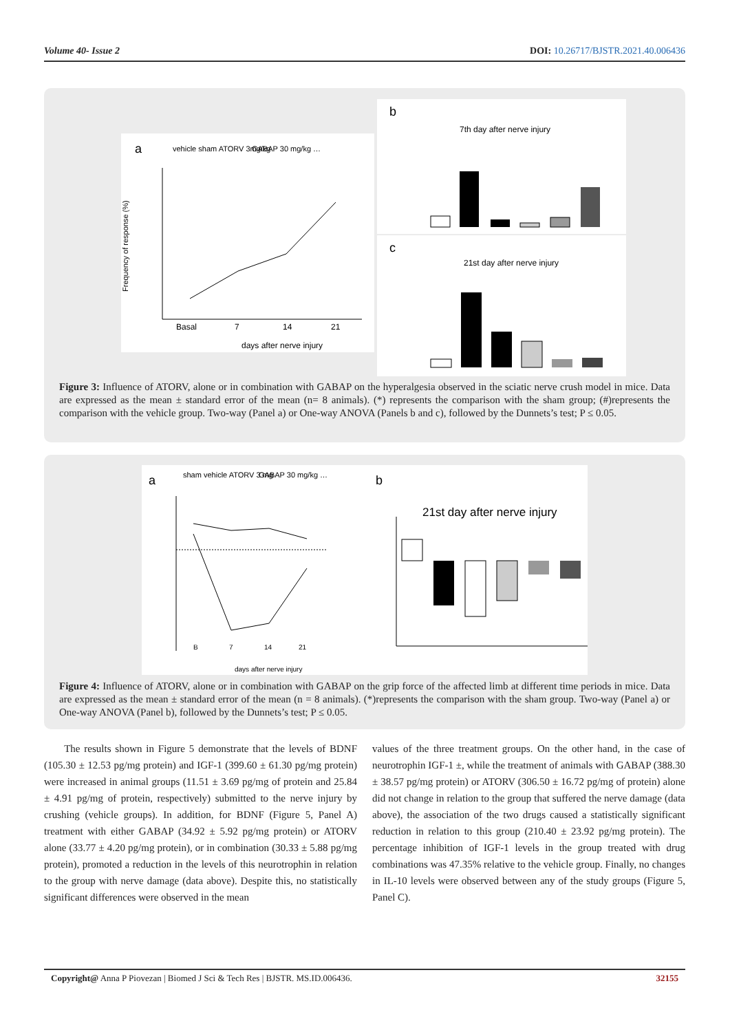Volume 40- Issue 2 DOI: 10.26717/BJSTR.2021.40.006436
a
vehicle sham ATORV 3mg/kg
GABAP 30 mg/kg …
Frequency of response (%)
Basal
7
14
21
days after nerve injury
b
7th day after nerve injury
c
21st day after nerve injury
Figure 3: Influence of ATORV, alone or in combination with GABAP on the hyperalgesia observed in the sciatic nerve crush model in mice. Data are expressed as the mean ± standard error of the mean (n= 8 animals). (*) represents the comparison with the sham group; (#)represents the comparison with the vehicle group. Two-way (Panel a) or One-way ANOVA (Panels b and c), followed by the Dunnets’s test; P ≤ 0.05.
a
sham vehicle ATORV 3 mg
GABAP 30 mg/kg …
B
7
14
21
days after nerve injury
b
21st day after nerve injury
Figure 4: Influence of ATORV, alone or in combination with GABAP on the grip force of the affected limb at different time periods in mice. Data are expressed as the mean ± standard error of the mean (n = 8 animals). (*)represents the comparison with the sham group. Two-way (Panel a) or One-way ANOVA (Panel b), followed by the Dunnets’s test; P ≤ 0.05.
The results shown in Figure 5 demonstrate that the levels of BDNF (105.30 ± 12.53 pg/mg protein) and IGF-1 (399.60 ± 61.30 pg/mg protein) were increased in animal groups (11.51 ± 3.69 pg/mg of protein and 25.84 ± 4.91 pg/mg of protein, respectively) submitted to the nerve injury by crushing (vehicle groups). In addition, for BDNF (Figure 5, Panel A) treatment with either GABAP (34.92 ± 5.92 pg/mg protein) or ATORV alone (33.77 ± 4.20 pg/mg protein), or in combination (30.33 ± 5.88 pg/mg protein), promoted a reduction in the levels of this neurotrophin in relation to the group with nerve damage (data above). Despite this, no statistically significant differences were observed in the mean
values of the three treatment groups. On the other hand, in the case of neurotrophin IGF-1 ±, while the treatment of animals with GABAP (388.30 ± 38.57 pg/mg protein) or ATORV (306.50 ± 16.72 pg/mg of protein) alone did not change in relation to the group that suffered the nerve damage (data above), the association of the two drugs caused a statistically significant reduction in relation to this group (210.40 ± 23.92 pg/mg protein). The percentage inhibition of IGF-1 levels in the group treated with drug combinations was 47.35% relative to the vehicle group. Finally, no changes in IL-10 levels were observed between any of the study groups (Figure 5, Panel C).
Copyright@ Anna P Piovezan | Biomed J Sci & Tech Res | BJSTR. MS.ID.006436. 32155